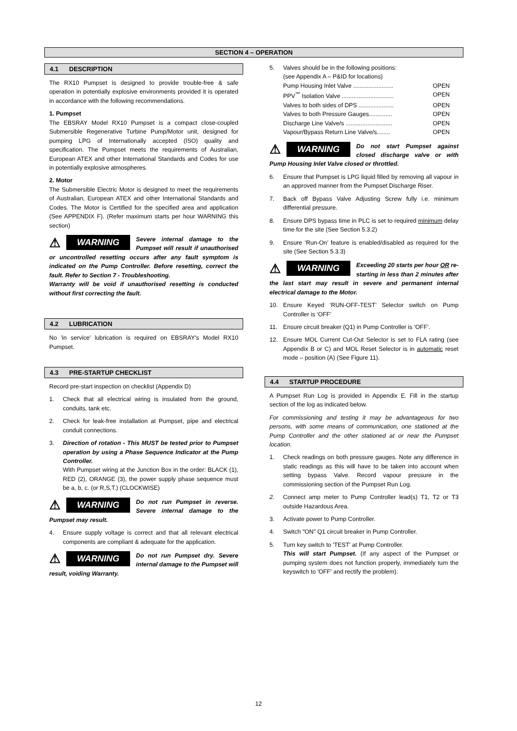SECTION 4 – OPERATION
4.1 DESCRIPTION
The RX10 Pumpset is designed to provide trouble-free & safe operation in potentially explosive environments provided it is operated in accordance with the following recommendations.
1. Pumpset
The EBSRAY Model RX10 Pumpset is a compact close-coupled Submersible Regenerative Turbine Pump/Motor unit, designed for pumping LPG of Internationally accepted (ISO) quality and specification. The Pumpset meets the requirements of Australian, European ATEX and other International Standards and Codes for use in potentially explosive atmospheres.
2. Motor
The Submersible Electric Motor is designed to meet the requirements of Australian, European ATEX and other International Standards and Codes. The Motor is Certified for the specified area and application (See APPENDIX F). (Refer maximum starts per hour WARNING this section)
⚠ WARNING
Severe internal damage to the Pumpset will result if unauthorised or uncontrolled resetting occurs after any fault symptom is indicated on the Pump Controller. Before resetting, correct the fault. Refer to Section 7 - Troubleshooting.
Warranty will be void if unauthorised resetting is conducted without first correcting the fault.
4.2 LUBRICATION
No 'in service' lubrication is required on EBSRAY's Model RX10 Pumpset.
4.3 PRE-STARTUP CHECKLIST
Record pre-start inspection on checklist (Appendix D)
1. Check that all electrical wiring is insulated from the ground, conduits, tank etc.
2. Check for leak-free installation at Pumpset, pipe and electrical conduit connections.
3. Direction of rotation - This MUST be tested prior to Pumpset operation by using a Phase Sequence Indicator at the Pump Controller.
With Pumpset wiring at the Junction Box in the order: BLACK (1), RED (2), ORANGE (3), the power supply phase sequence must be a, b, c. (or R,S,T.) (CLOCKWISE)
⚠ WARNING
Do not run Pumpset in reverse. Severe internal damage to the Pumpset may result.
4. Ensure supply voltage is correct and that all relevant electrical components are compliant & adequate for the application.
⚠ WARNING
Do not run Pumpset dry. Severe internal damage to the Pumpset will result, voiding Warranty.
5. Valves should be in the following positions:
(see Appendix A – P&ID for locations)
Pump Housing Inlet Valve ........................ OPEN
PPV<sup>™</sup> Isolation Valve ............................... OPEN
Valves to both sides of DPS ..................... OPEN
Valves to both Pressure Gauges.............. OPEN
Discharge Line Valve/s ............................ OPEN
Vapour/Bypass Return Line Valve/s........ OPEN
⚠ WARNING
Do not start Pumpset against closed discharge valve or with Pump Housing Inlet Valve closed or throttled.
6. Ensure that Pumpset is LPG liquid filled by removing all vapour in an approved manner from the Pumpset Discharge Riser.
7. Back off Bypass Valve Adjusting Screw fully i.e. minimum differential pressure.
8. Ensure DPS bypass time in PLC is set to required minimum delay time for the site (See Section 5.3.2)
9. Ensure ‘Run-On’ feature is enabled/disabled as required for the site (See Section 5.3.3)
⚠ WARNING
Exceeding 20 starts per hour OR re-starting in less than 2 minutes after the last start may result in severe and permanent internal electrical damage to the Motor.
10. Ensure Keyed ‘RUN-OFF-TEST’ Selector switch on Pump Controller is ‘OFF’
11. Ensure circuit breaker (Q1) in Pump Controller is ‘OFF’.
12. Ensure MOL Current Cut-Out Selector is set to FLA rating (see Appendix B or C) and MOL Reset Selector is in automatic reset mode – position (A) (See Figure 11).
4.4 STARTUP PROCEDURE
A Pumpset Run Log is provided in Appendix E. Fill in the startup section of the log as indicated below.
For commissioning and testing it may be advantageous for two persons, with some means of communication, one stationed at the Pump Controller and the other stationed at or near the Pumpset location.
1. Check readings on both pressure gauges. Note any difference in static readings as this will have to be taken into account when setting bypass Valve. Record vapour pressure in the commissioning section of the Pumpset Run Log.
2. Connect amp meter to Pump Controller lead(s) T1, T2 or T3 outside Hazardous Area.
3. Activate power to Pump Controller.
4. Switch "ON" Q1 circuit breaker in Pump Controller.
5. Turn key switch to 'TEST' at Pump Controller.
This will start Pumpset. (If any aspect of the Pumpset or pumping system does not function properly, immediately turn the keyswitch to 'OFF' and rectify the problem).
12